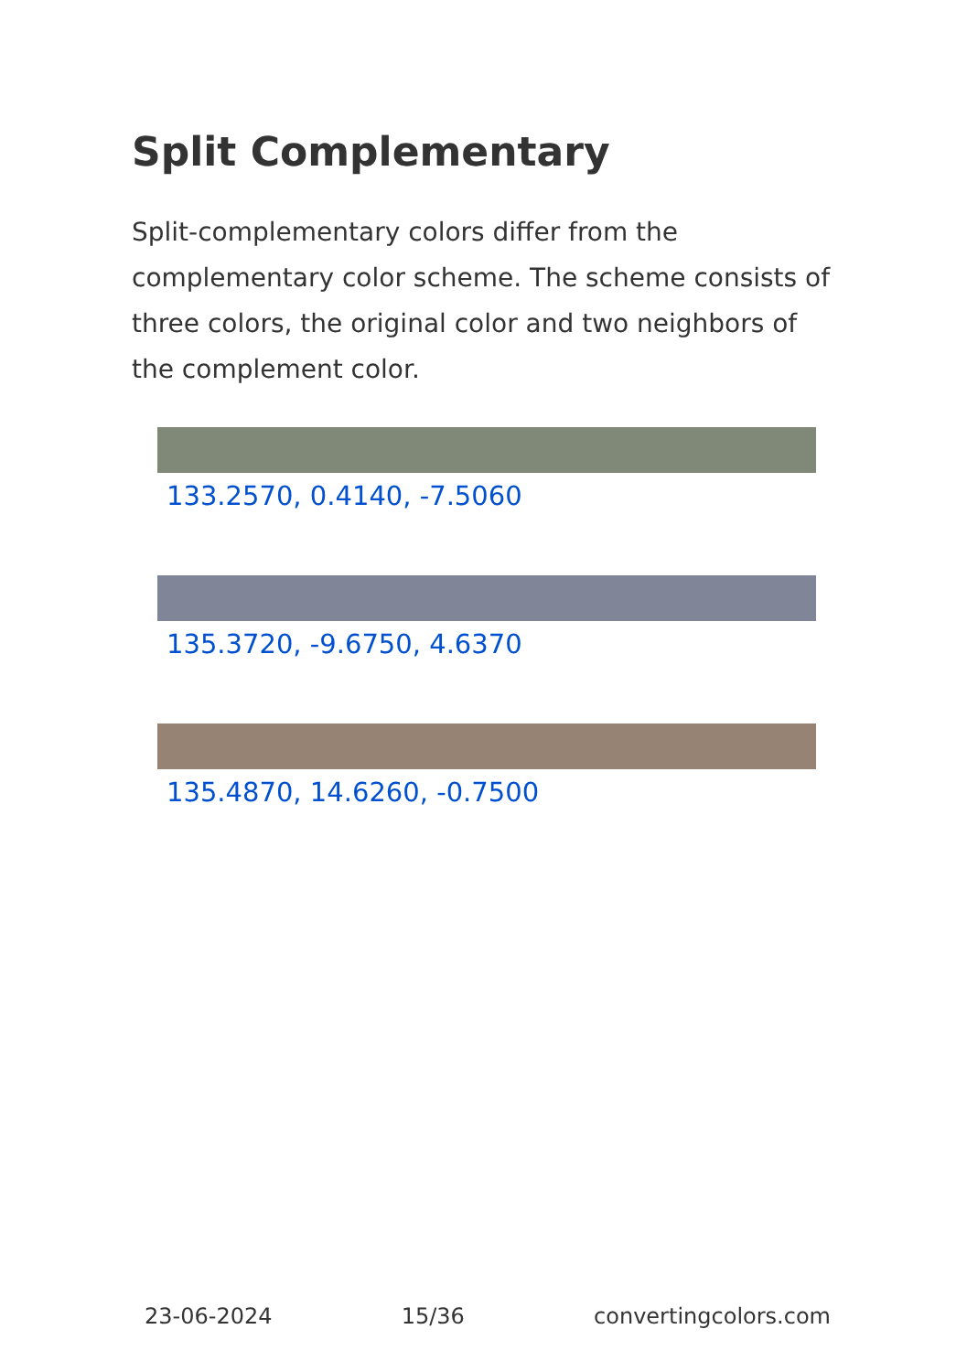Split Complementary
Split-complementary colors differ from the complementary color scheme. The scheme consists of three colors, the original color and two neighbors of the complement color.
133.2570, 0.4140, -7.5060
135.3720, -9.6750, 4.6370
135.4870, 14.6260, -0.7500
23-06-2024 15/36 convertingcolors.com